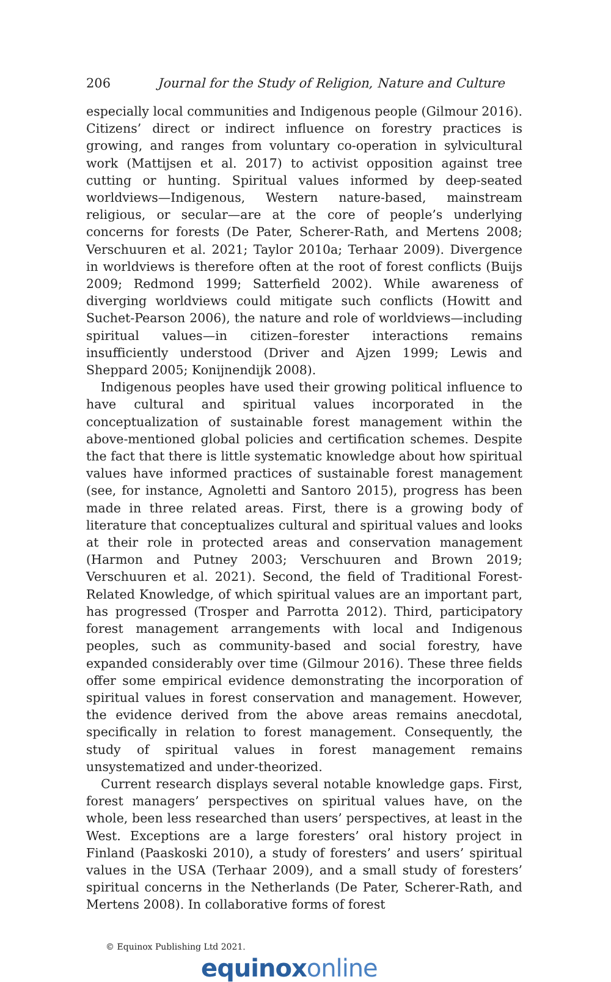206 Journal for the Study of Religion, Nature and Culture
especially local communities and Indigenous people (Gilmour 2016). Citizens’ direct or indirect influence on forestry practices is growing, and ranges from voluntary co-operation in sylvicultural work (Mattijsen et al. 2017) to activist opposition against tree cutting or hunting. Spiritual values informed by deep-seated worldviews—Indigenous, Western nature-based, mainstream religious, or secular—are at the core of people’s underlying concerns for forests (De Pater, Scherer-Rath, and Mertens 2008; Verschuuren et al. 2021; Taylor 2010a; Terhaar 2009). Divergence in worldviews is therefore often at the root of forest conflicts (Buijs 2009; Redmond 1999; Satterfield 2002). While awareness of diverging worldviews could mitigate such conflicts (Howitt and Suchet-Pearson 2006), the nature and role of worldviews—including spiritual values—in citizen–forester interactions remains insufficiently understood (Driver and Ajzen 1999; Lewis and Sheppard 2005; Konijnendijk 2008).
Indigenous peoples have used their growing political influence to have cultural and spiritual values incorporated in the conceptualization of sustainable forest management within the above-mentioned global policies and certification schemes. Despite the fact that there is little systematic knowledge about how spiritual values have informed practices of sustainable forest management (see, for instance, Agnoletti and Santoro 2015), progress has been made in three related areas. First, there is a growing body of literature that conceptualizes cultural and spiritual values and looks at their role in protected areas and conservation management (Harmon and Putney 2003; Verschuuren and Brown 2019; Verschuuren et al. 2021). Second, the field of Traditional Forest-Related Knowledge, of which spiritual values are an important part, has progressed (Trosper and Parrotta 2012). Third, participatory forest management arrangements with local and Indigenous peoples, such as community-based and social forestry, have expanded considerably over time (Gilmour 2016). These three fields offer some empirical evidence demonstrating the incorporation of spiritual values in forest conservation and management. However, the evidence derived from the above areas remains anecdotal, specifically in relation to forest management. Consequently, the study of spiritual values in forest management remains unsystematized and under-theorized.
Current research displays several notable knowledge gaps. First, forest managers’ perspectives on spiritual values have, on the whole, been less researched than users’ perspectives, at least in the West. Exceptions are a large foresters’ oral history project in Finland (Paaskoski 2010), a study of foresters’ and users’ spiritual values in the USA (Terhaar 2009), and a small study of foresters’ spiritual concerns in the Netherlands (De Pater, Scherer-Rath, and Mertens 2008). In collaborative forms of forest
© Equinox Publishing Ltd 2021.
equinox online